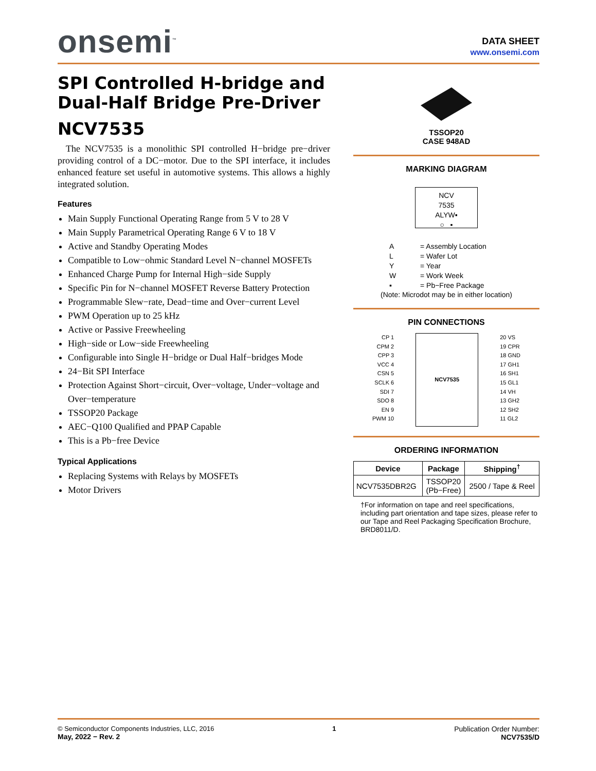onsemi<sup>™</sup>
DATA SHEET
www.onsemi.com
SPI Controlled H-bridge and Dual-Half Bridge Pre-Driver
NCV7535
The NCV7535 is a monolithic SPI controlled H−bridge pre−driver providing control of a DC−motor. Due to the SPI interface, it includes enhanced feature set useful in automotive systems. This allows a highly integrated solution.
Features
Main Supply Functional Operating Range from 5 V to 28 V
Main Supply Parametrical Operating Range 6 V to 18 V
Active and Standby Operating Modes
Compatible to Low−ohmic Standard Level N−channel MOSFETs
Enhanced Charge Pump for Internal High−side Supply
Specific Pin for N−channel MOSFET Reverse Battery Protection
Programmable Slew−rate, Dead−time and Over−current Level
PWM Operation up to 25 kHz
Active or Passive Freewheeling
High−side or Low−side Freewheeling
Configurable into Single H−bridge or Dual Half−bridges Mode
24−Bit SPI Interface
Protection Against Short−circuit, Over−voltage, Under−voltage and Over−temperature
TSSOP20 Package
AEC−Q100 Qualified and PPAP Capable
This is a Pb−free Device
Typical Applications
Replacing Systems with Relays by MOSFETs
Motor Drivers
TSSOP20
CASE 948AD
MARKING DIAGRAM
NCV
7535
ALYW▪
○ ▪
A = Assembly Location
L = Wafer Lot
Y = Year
W = Work Week
▪ = Pb−Free Package
(Note: Microdot may be in either location)
PIN CONNECTIONS
CP 1
CPM 2
CPP 3
VCC 4
CSN 5
SCLK 6
SDI 7
SDO 8
EN 9
PWM 10
NCV7535
20 VS
19 CPR
18 GND
17 GH1
16 SH1
15 GL1
14 VH
13 GH2
12 SH2
11 GL2
ORDERING INFORMATION
| Device | Package | Shipping<sup>†</sup> |
| --- | --- | --- |
| NCV7535DBR2G | TSSOP20 (Pb−Free) | 2500 / Tape & Reel |
†For information on tape and reel specifications, including part orientation and tape sizes, please refer to our Tape and Reel Packaging Specification Brochure, BRD8011/D.
© Semiconductor Components Industries, LLC, 2016
May, 2022 − Rev. 2
1 Publication Order Number:
NCV7535/D